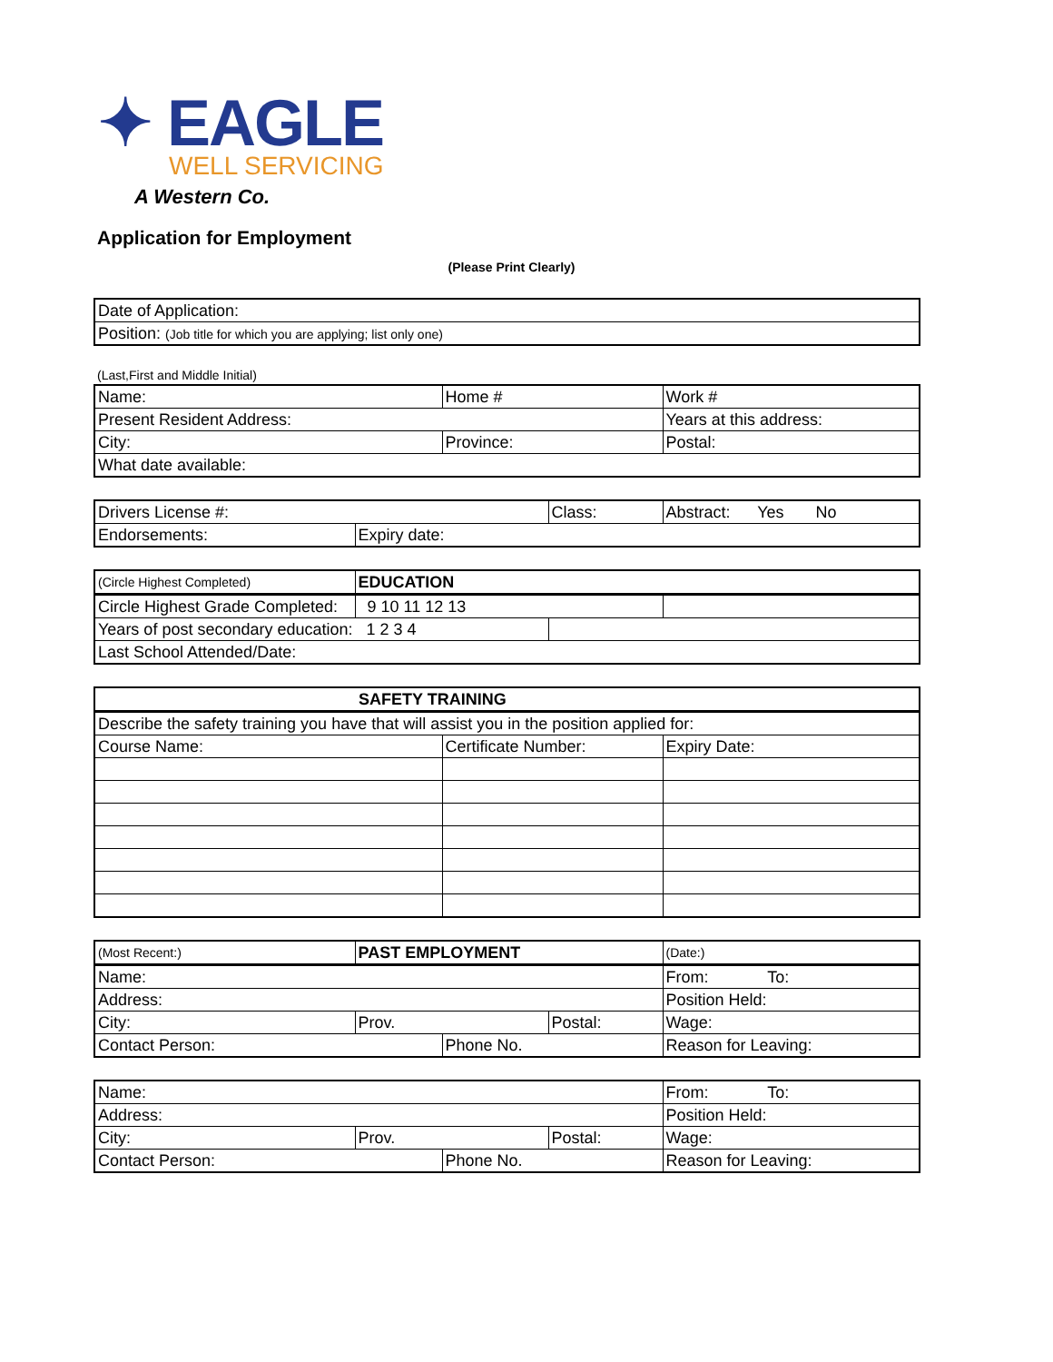✦ EAGLE
WELL SERVICING
A Western Co.
Application for Employment
(Please Print Clearly)
| Date of Application: |
| Position: (Job title for which you are applying; list only one) |
(Last,First and Middle Initial)
| Name: | Home # | Work # |
| Present Resident Address: | | Years at this address: |
| City: | Province: | Postal: |
| What date available: | | |
| Drivers License #: | | Class: | Abstract: Yes No |
| Endorsements: | Expiry date: | | |
| (Circle Highest Completed) | EDUCATION | | |
| Circle Highest Grade Completed: | 9 10 11 12 13 | | |
| Years of post secondary education: 1 2 3 4 | | | |
| Last School Attended/Date: | | | |
| SAFETY TRAINING | | |
| Describe the safety training you have that will assist you in the position applied for: | | |
| Course Name: | Certificate Number: | Expiry Date: |
| (Most Recent:) | PAST EMPLOYMENT | | | (Date:) |
| Name: | | | | From: To: |
| Address: | | | | Position Held: |
| City: | Prov. | | Postal: | Wage: |
| Contact Person: | | Phone No. | | Reason for Leaving: |
| Name: | | | | From: To: |
| Address: | | | | Position Held: |
| City: | Prov. | | Postal: | Wage: |
| Contact Person: | | Phone No. | | Reason for Leaving: |